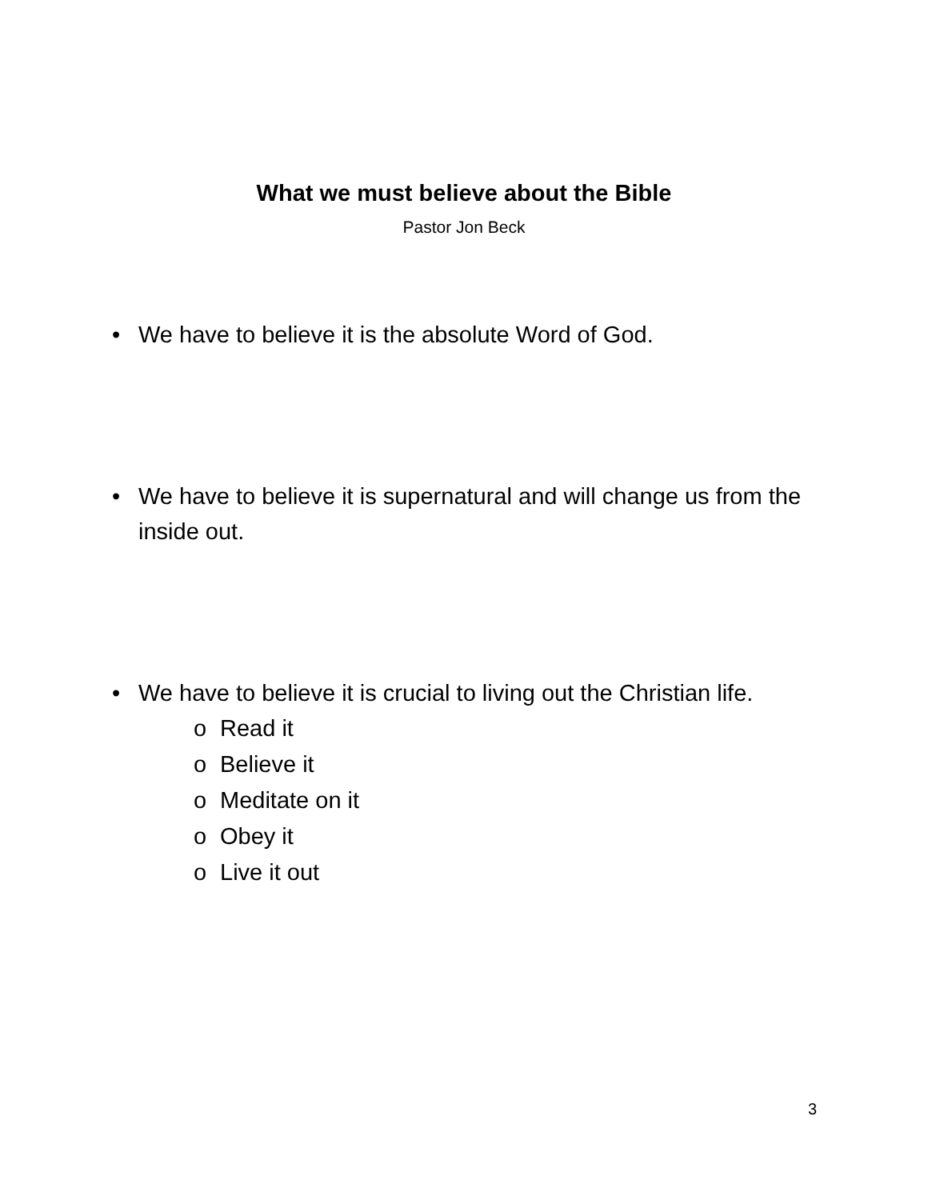What we must believe about the Bible
Pastor Jon Beck
• We have to believe it is the absolute Word of God.
• We have to believe it is supernatural and will change us from the inside out.
• We have to believe it is crucial to living out the Christian life.
o Read it
o Believe it
o Meditate on it
o Obey it
o Live it out
3